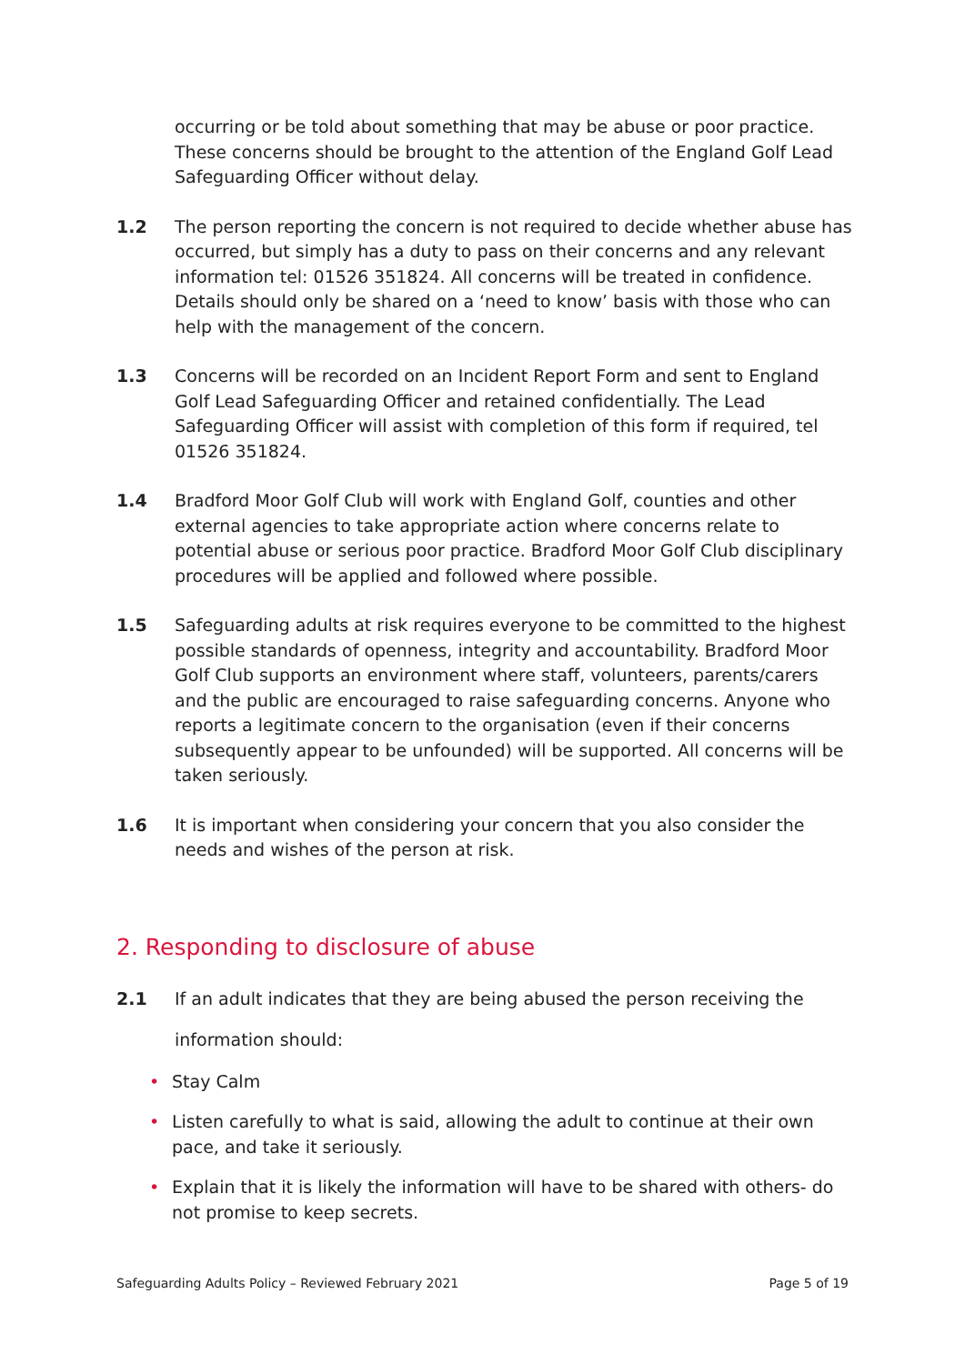occurring or be told about something that may be abuse or poor practice. These concerns should be brought to the attention of the England Golf Lead Safeguarding Officer without delay.
1.2 The person reporting the concern is not required to decide whether abuse has occurred, but simply has a duty to pass on their concerns and any relevant information tel: 01526 351824. All concerns will be treated in confidence. Details should only be shared on a ‘need to know’ basis with those who can help with the management of the concern.
1.3 Concerns will be recorded on an Incident Report Form and sent to England Golf Lead Safeguarding Officer and retained confidentially. The Lead Safeguarding Officer will assist with completion of this form if required, tel 01526 351824.
1.4 Bradford Moor Golf Club will work with England Golf, counties and other external agencies to take appropriate action where concerns relate to potential abuse or serious poor practice. Bradford Moor Golf Club disciplinary procedures will be applied and followed where possible.
1.5 Safeguarding adults at risk requires everyone to be committed to the highest possible standards of openness, integrity and accountability. Bradford Moor Golf Club supports an environment where staff, volunteers, parents/carers and the public are encouraged to raise safeguarding concerns. Anyone who reports a legitimate concern to the organisation (even if their concerns subsequently appear to be unfounded) will be supported. All concerns will be taken seriously.
1.6 It is important when considering your concern that you also consider the needs and wishes of the person at risk.
2. Responding to disclosure of abuse
2.1 If an adult indicates that they are being abused the person receiving the information should:
• Stay Calm
• Listen carefully to what is said, allowing the adult to continue at their own pace, and take it seriously.
• Explain that it is likely the information will have to be shared with others- do not promise to keep secrets.
Safeguarding Adults Policy – Reviewed February 2021 Page 5 of 19